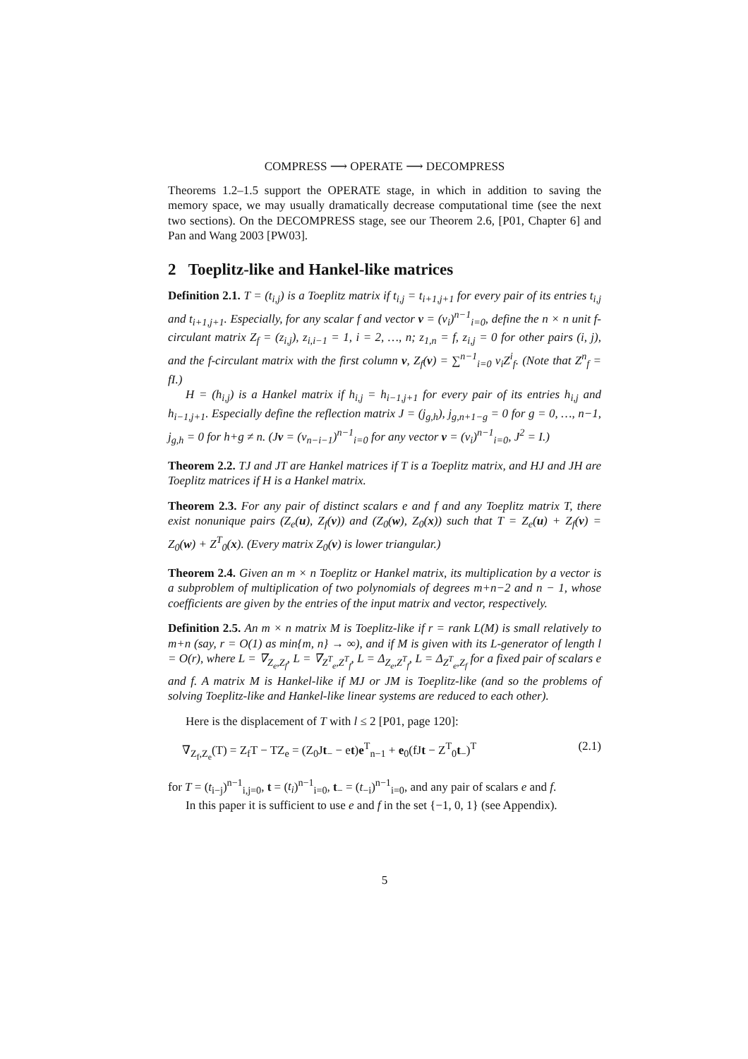COMPRESS ⟶ OPERATE ⟶ DECOMPRESS
Theorems 1.2–1.5 support the OPERATE stage, in which in addition to saving the memory space, we may usually dramatically decrease computational time (see the next two sections). On the DECOMPRESS stage, see our Theorem 2.6, [P01, Chapter 6] and Pan and Wang 2003 [PW03].
2 Toeplitz-like and Hankel-like matrices
Definition 2.1. T = (t<sub>i,j</sub>) is a Toeplitz matrix if t<sub>i,j</sub> = t<sub>i+1,j+1</sub> for every pair of its entries t<sub>i,j</sub> and t<sub>i+1,j+1</sub>. Especially, for any scalar f and vector v = (v<sub>i</sub>)<sup>n−1</sup><sub>i=0</sub>, define the n × n unit f-circulant matrix Z<sub>f</sub> = (z<sub>i,j</sub>), z<sub>i,i−1</sub> = 1, i = 2, …, n; z<sub>1,n</sub> = f, z<sub>i,j</sub> = 0 for other pairs (i, j), and the f-circulant matrix with the first column v, Z<sub>f</sub>(v) = ∑<sup>n−1</sup><sub>i=0</sub> v<sub>i</sub>Z<sup>i</sup><sub>f</sub>. (Note that Z<sup>n</sup><sub>f</sub> = fI.)
H = (h<sub>i,j</sub>) is a Hankel matrix if h<sub>i,j</sub> = h<sub>i−1,j+1</sub> for every pair of its entries h<sub>i,j</sub> and h<sub>i−1,j+1</sub>. Especially define the reflection matrix J = (j<sub>g,h</sub>), j<sub>g,n+1−g</sub> = 0 for g = 0, …, n−1, j<sub>g,h</sub> = 0 for h+g ≠ n. (Jv = (v<sub>n−i−1</sub>)<sup>n−1</sup><sub>i=0</sub> for any vector v = (v<sub>i</sub>)<sup>n−1</sup><sub>i=0</sub>, J<sup>2</sup> = I.)
Theorem 2.2. TJ and JT are Hankel matrices if T is a Toeplitz matrix, and HJ and JH are Toeplitz matrices if H is a Hankel matrix.
Theorem 2.3. For any pair of distinct scalars e and f and any Toeplitz matrix T, there exist nonunique pairs (Z<sub>e</sub>(u), Z<sub>f</sub>(v)) and (Z<sub>0</sub>(w), Z<sub>0</sub>(x)) such that T = Z<sub>e</sub>(u) + Z<sub>f</sub>(v) = Z<sub>0</sub>(w) + Z<sup>T</sup><sub>0</sub>(x). (Every matrix Z<sub>0</sub>(v) is lower triangular.)
Theorem 2.4. Given an m × n Toeplitz or Hankel matrix, its multiplication by a vector is a subproblem of multiplication of two polynomials of degrees m+n−2 and n − 1, whose coefficients are given by the entries of the input matrix and vector, respectively.
Definition 2.5. An m × n matrix M is Toeplitz-like if r = rank L(M) is small relatively to m+n (say, r = O(1) as min{m, n} → ∞), and if M is given with its L-generator of length l = O(r), where L = ∇<sub>Z<sub>e</sub>,Z<sub>f</sub></sub>, L = ∇<sub>Z<sup>T</sup><sub>e</sub>,Z<sup>T</sup><sub>f</sub></sub>, L = Δ<sub>Z<sub>e</sub>,Z<sup>T</sup><sub>f</sub></sub>, L = Δ<sub>Z<sup>T</sup><sub>e</sub>,Z<sub>f</sub></sub> for a fixed pair of scalars e and f. A matrix M is Hankel-like if MJ or JM is Toeplitz-like (and so the problems of solving Toeplitz-like and Hankel-like linear systems are reduced to each other).
Here is the displacement of T with l ≤ 2 [P01, page 120]:
∇<sub>Z<sub>f</sub>,Z<sub>e</sub></sub>(T) = Z<sub>f</sub>T − TZ<sub>e</sub> = (Z<sub>0</sub>Jt<sub>−</sub> − et)e<sup>T</sup><sub>n−1</sub> + e<sub>0</sub>(fJt − Z<sup>T</sup><sub>0</sub>t<sub>−</sub>)<sup>T</sup> (2.1)
for T = (t<sub>i−j</sub>)<sup>n−1</sup><sub>i,j=0</sub>, t = (t<sub>i</sub>)<sup>n−1</sup><sub>i=0</sub>, t<sub>−</sub> = (t<sub>−i</sub>)<sup>n−1</sup><sub>i=0</sub>, and any pair of scalars e and f.
In this paper it is sufficient to use e and f in the set {−1, 0, 1} (see Appendix).
5